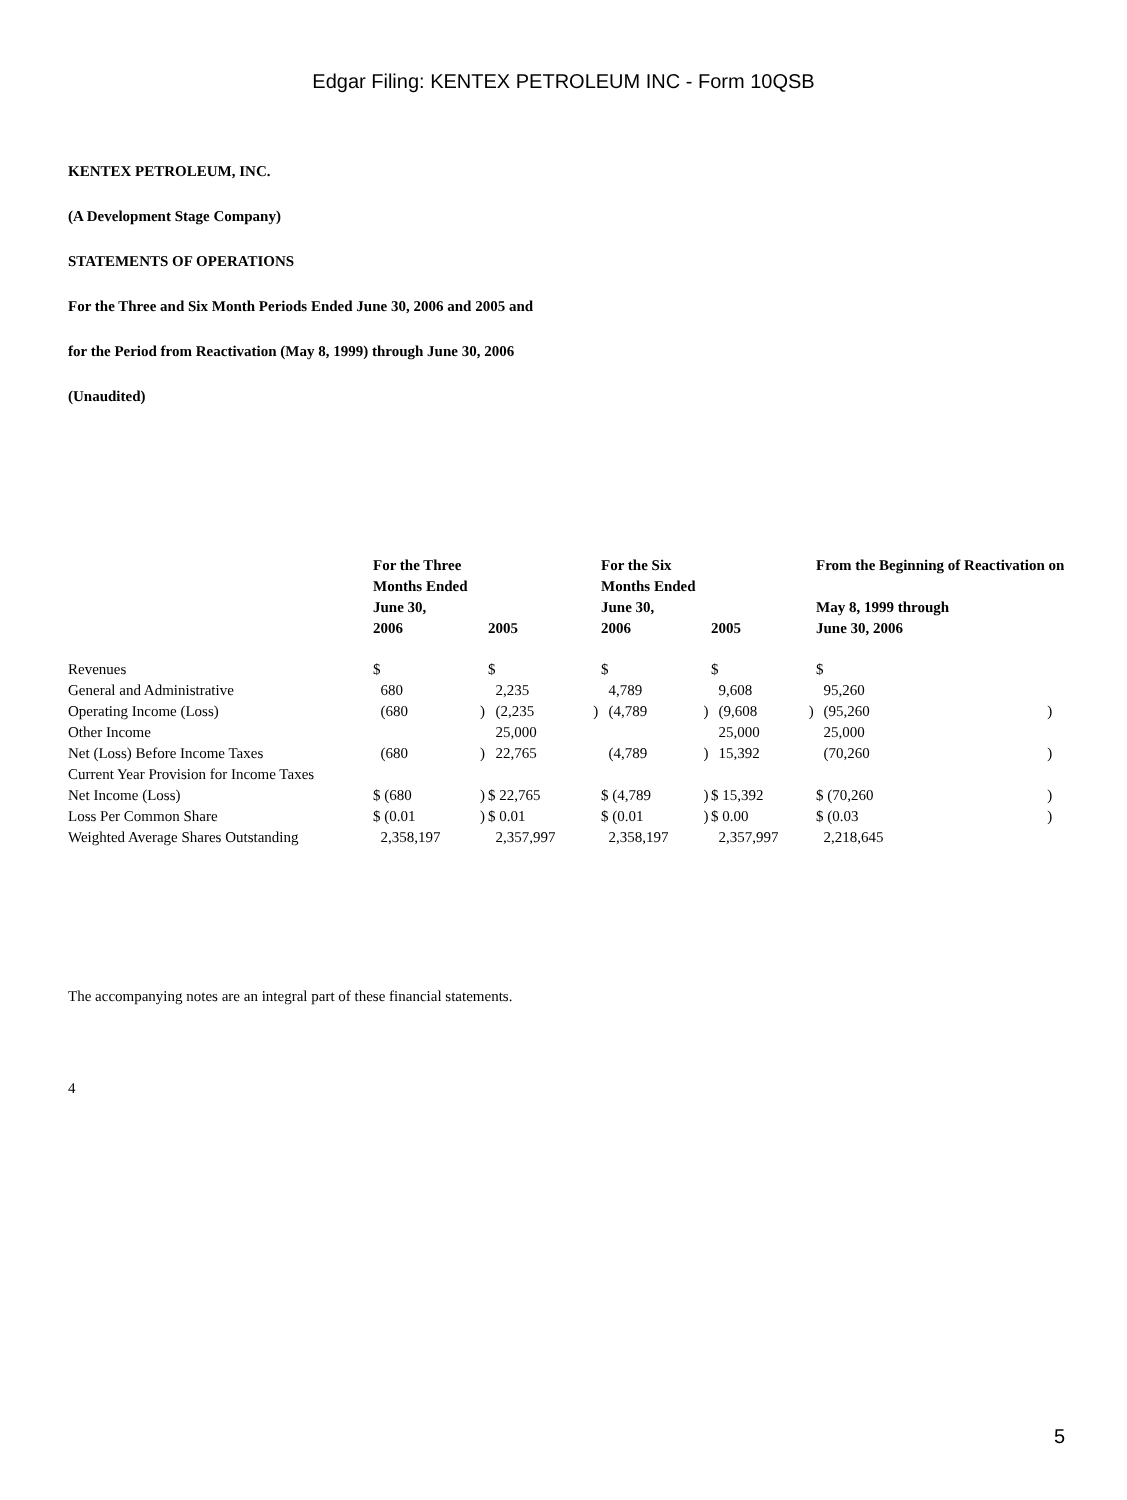Edgar Filing: KENTEX PETROLEUM INC - Form 10QSB
KENTEX PETROLEUM, INC.
(A Development Stage Company)
STATEMENTS OF OPERATIONS
For the Three and Six Month Periods Ended June 30, 2006 and 2005 and
for the Period from Reactivation (May 8, 1999) through June 30, 2006
(Unaudited)
| | For the Three Months Ended June 30, 2006 | | 2005 | | For the Six Months Ended June 30, 2006 | | 2005 | | From the Beginning of Reactivation on May 8, 1999 through June 30, 2006 | |
| --- | --- | --- | --- | --- | --- | --- | --- | --- | --- | --- |
| Revenues | $ | | $ | | $ | | $ | | $ | |
| General and Administrative | 680 | | 2,235 | | 4,789 | | 9,608 | | 95,260 | |
| Operating Income (Loss) | (680 | ) | (2,235 | ) | (4,789 | ) | (9,608 | ) | (95,260 | ) |
| Other Income | | | 25,000 | | | | 25,000 | | 25,000 | |
| Net (Loss) Before Income Taxes | (680 | ) | 22,765 | | (4,789 | ) | 15,392 | | (70,260 | ) |
| Current Year Provision for Income Taxes | | | | | | | | | | |
| Net Income (Loss) | $ (680 | ) | $ 22,765 | | $ (4,789 | ) | $ 15,392 | | $ (70,260 | ) |
| Loss Per Common Share | $ (0.01 | ) | $ 0.01 | | $ (0.01 | ) | $ 0.00 | | $ (0.03 | ) |
| Weighted Average Shares Outstanding | 2,358,197 | | 2,357,997 | | 2,358,197 | | 2,357,997 | | 2,218,645 | |
The accompanying notes are an integral part of these financial statements.
4
5